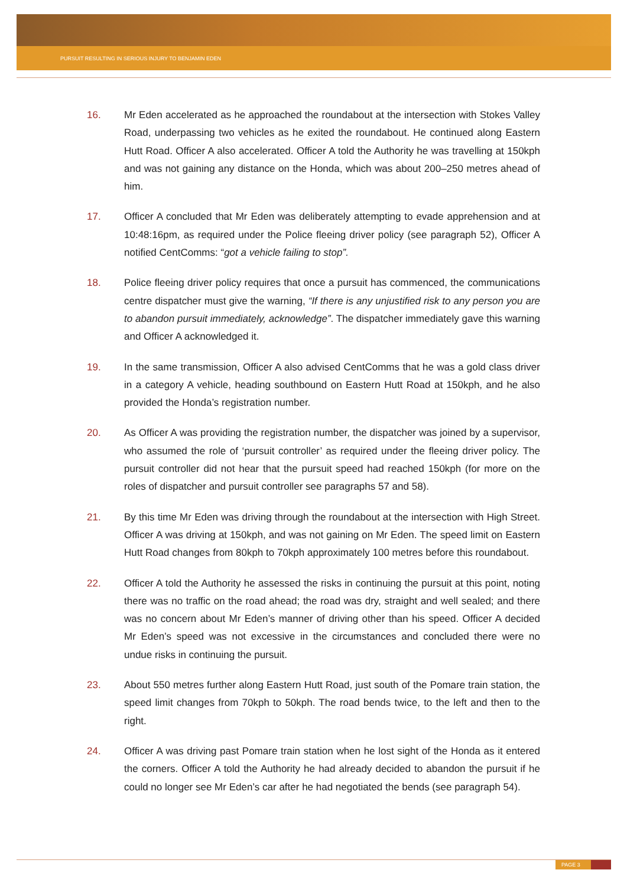PURSUIT RESULTING IN SERIOUS INJURY TO BENJAMIN EDEN
16. Mr Eden accelerated as he approached the roundabout at the intersection with Stokes Valley Road, underpassing two vehicles as he exited the roundabout. He continued along Eastern Hutt Road. Officer A also accelerated. Officer A told the Authority he was travelling at 150kph and was not gaining any distance on the Honda, which was about 200–250 metres ahead of him.
17. Officer A concluded that Mr Eden was deliberately attempting to evade apprehension and at 10:48:16pm, as required under the Police fleeing driver policy (see paragraph 52), Officer A notified CentComms: “got a vehicle failing to stop”.
18. Police fleeing driver policy requires that once a pursuit has commenced, the communications centre dispatcher must give the warning, “If there is any unjustified risk to any person you are to abandon pursuit immediately, acknowledge”. The dispatcher immediately gave this warning and Officer A acknowledged it.
19. In the same transmission, Officer A also advised CentComms that he was a gold class driver in a category A vehicle, heading southbound on Eastern Hutt Road at 150kph, and he also provided the Honda’s registration number.
20. As Officer A was providing the registration number, the dispatcher was joined by a supervisor, who assumed the role of ‘pursuit controller’ as required under the fleeing driver policy. The pursuit controller did not hear that the pursuit speed had reached 150kph (for more on the roles of dispatcher and pursuit controller see paragraphs 57 and 58).
21. By this time Mr Eden was driving through the roundabout at the intersection with High Street. Officer A was driving at 150kph, and was not gaining on Mr Eden. The speed limit on Eastern Hutt Road changes from 80kph to 70kph approximately 100 metres before this roundabout.
22. Officer A told the Authority he assessed the risks in continuing the pursuit at this point, noting there was no traffic on the road ahead; the road was dry, straight and well sealed; and there was no concern about Mr Eden’s manner of driving other than his speed. Officer A decided Mr Eden’s speed was not excessive in the circumstances and concluded there were no undue risks in continuing the pursuit.
23. About 550 metres further along Eastern Hutt Road, just south of the Pomare train station, the speed limit changes from 70kph to 50kph. The road bends twice, to the left and then to the right.
24. Officer A was driving past Pomare train station when he lost sight of the Honda as it entered the corners. Officer A told the Authority he had already decided to abandon the pursuit if he could no longer see Mr Eden’s car after he had negotiated the bends (see paragraph 54).
PAGE 3